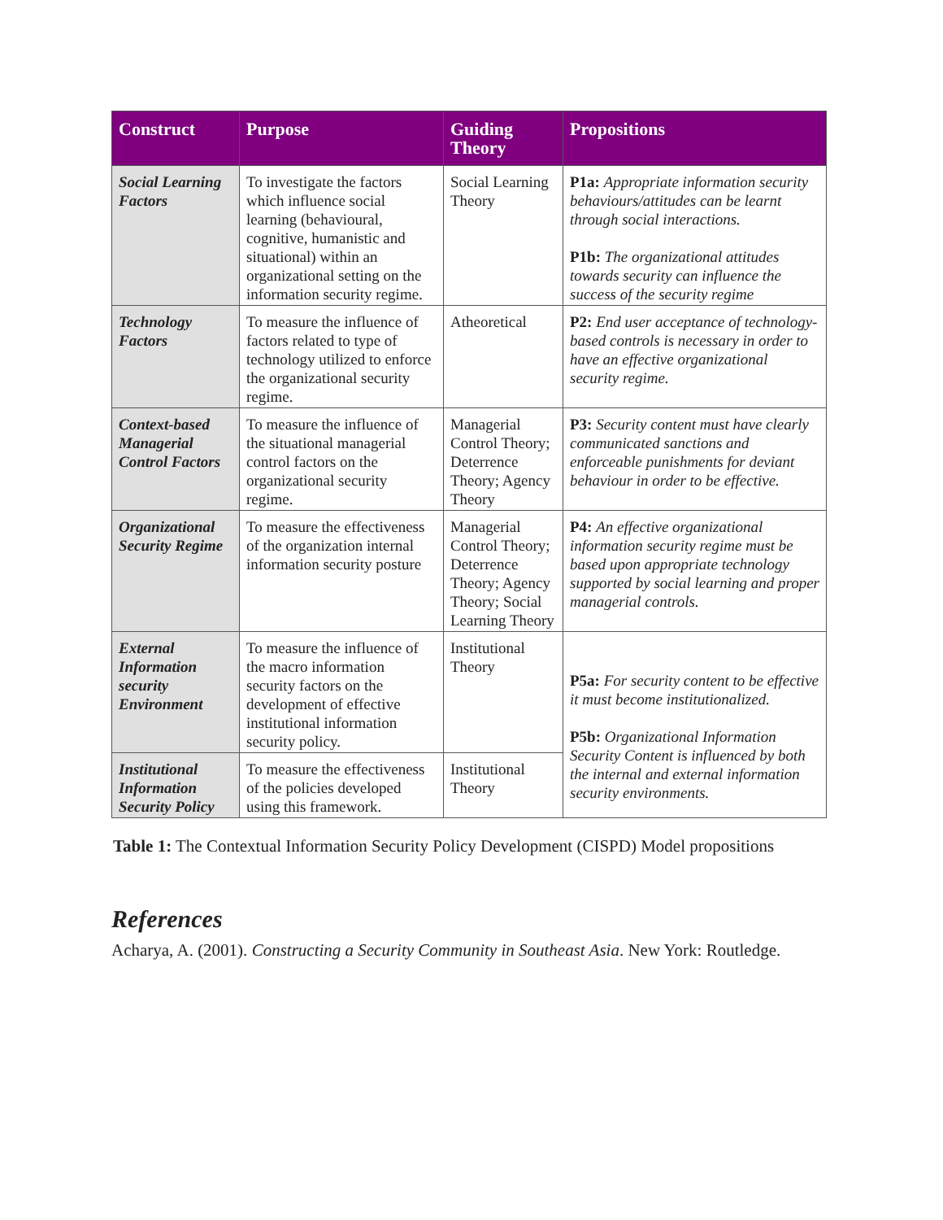| Construct | Purpose | Guiding Theory | Propositions |
| --- | --- | --- | --- |
| Social Learning Factors | To investigate the factors which influence social learning (behavioural, cognitive, humanistic and situational) within an organizational setting on the information security regime. | Social Learning Theory | P1a: Appropriate information security behaviours/attitudes can be learnt through social interactions. P1b: The organizational attitudes towards security can influence the success of the security regime |
| Technology Factors | To measure the influence of factors related to type of technology utilized to enforce the organizational security regime. | Atheoretical | P2: End user acceptance of technology-based controls is necessary in order to have an effective organizational security regime. |
| Context-based Managerial Control Factors | To measure the influence of the situational managerial control factors on the organizational security regime. | Managerial Control Theory; Deterrence Theory; Agency Theory | P3: Security content must have clearly communicated sanctions and enforceable punishments for deviant behaviour in order to be effective. |
| Organizational Security Regime | To measure the effectiveness of the organization internal information security posture | Managerial Control Theory; Deterrence Theory; Agency Theory; Social Learning Theory | P4: An effective organizational information security regime must be based upon appropriate technology supported by social learning and proper managerial controls. |
| External Information security Environment | To measure the influence of the macro information security factors on the development of effective institutional information security policy. | Institutional Theory | P5a: For security content to be effective it must become institutionalized. P5b: Organizational Information Security Content is influenced by both the internal and external information security environments. |
| Institutional Information Security Policy | To measure the effectiveness of the policies developed using this framework. | Institutional Theory | |
Table 1: The Contextual Information Security Policy Development (CISPD) Model propositions
References
Acharya, A. (2001). Constructing a Security Community in Southeast Asia. New York: Routledge.